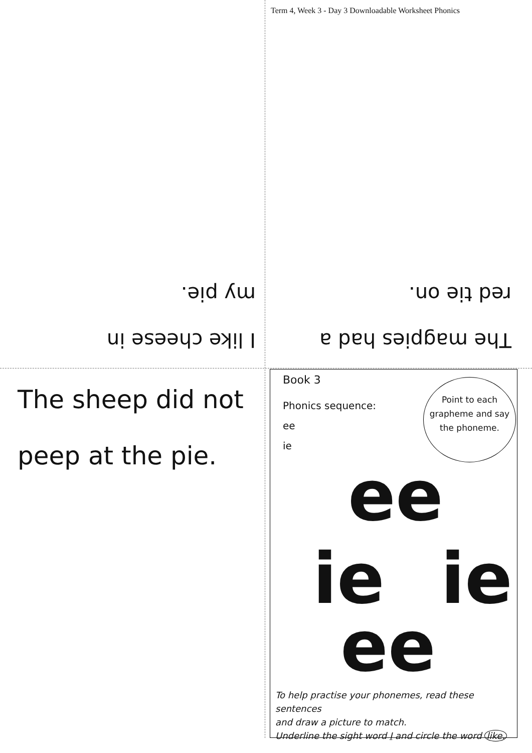Term 4, Week 3 - Day 3 Downloadable Worksheet Phonics
I like cheese in
my pie.
The magpies had a
red tie on.
The sheep did not
peep at the pie.
Book 3
Phonics sequence:
ee
ie
Point to each grapheme and say the phoneme.
ee
ie ie
ee
To help practise your phonemes, read these sentences
and draw a picture to match.
Underline the sight word I and circle the word like.